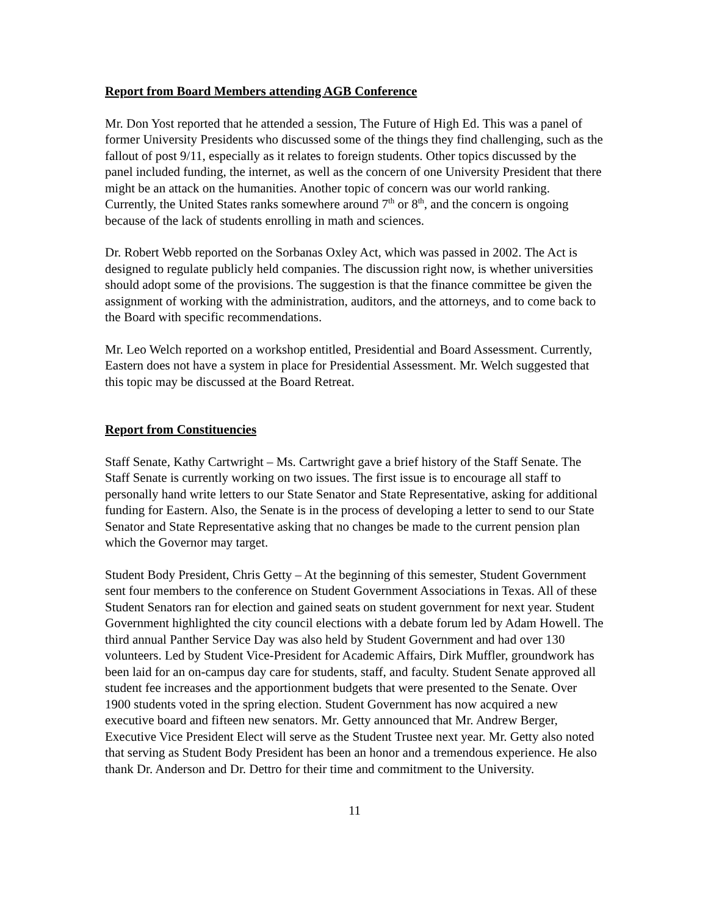Report from Board Members attending AGB Conference
Mr. Don Yost reported that he attended a session, The Future of High Ed. This was a panel of former University Presidents who discussed some of the things they find challenging, such as the fallout of post 9/11, especially as it relates to foreign students. Other topics discussed by the panel included funding, the internet, as well as the concern of one University President that there might be an attack on the humanities. Another topic of concern was our world ranking. Currently, the United States ranks somewhere around 7<sup>th</sup> or 8<sup>th</sup>, and the concern is ongoing because of the lack of students enrolling in math and sciences.
Dr. Robert Webb reported on the Sorbanas Oxley Act, which was passed in 2002. The Act is designed to regulate publicly held companies. The discussion right now, is whether universities should adopt some of the provisions. The suggestion is that the finance committee be given the assignment of working with the administration, auditors, and the attorneys, and to come back to the Board with specific recommendations.
Mr. Leo Welch reported on a workshop entitled, Presidential and Board Assessment. Currently, Eastern does not have a system in place for Presidential Assessment. Mr. Welch suggested that this topic may be discussed at the Board Retreat.
Report from Constituencies
Staff Senate, Kathy Cartwright – Ms. Cartwright gave a brief history of the Staff Senate. The Staff Senate is currently working on two issues. The first issue is to encourage all staff to personally hand write letters to our State Senator and State Representative, asking for additional funding for Eastern. Also, the Senate is in the process of developing a letter to send to our State Senator and State Representative asking that no changes be made to the current pension plan which the Governor may target.
Student Body President, Chris Getty – At the beginning of this semester, Student Government sent four members to the conference on Student Government Associations in Texas. All of these Student Senators ran for election and gained seats on student government for next year. Student Government highlighted the city council elections with a debate forum led by Adam Howell. The third annual Panther Service Day was also held by Student Government and had over 130 volunteers. Led by Student Vice-President for Academic Affairs, Dirk Muffler, groundwork has been laid for an on-campus day care for students, staff, and faculty. Student Senate approved all student fee increases and the apportionment budgets that were presented to the Senate. Over 1900 students voted in the spring election. Student Government has now acquired a new executive board and fifteen new senators. Mr. Getty announced that Mr. Andrew Berger, Executive Vice President Elect will serve as the Student Trustee next year. Mr. Getty also noted that serving as Student Body President has been an honor and a tremendous experience. He also thank Dr. Anderson and Dr. Dettro for their time and commitment to the University.
11